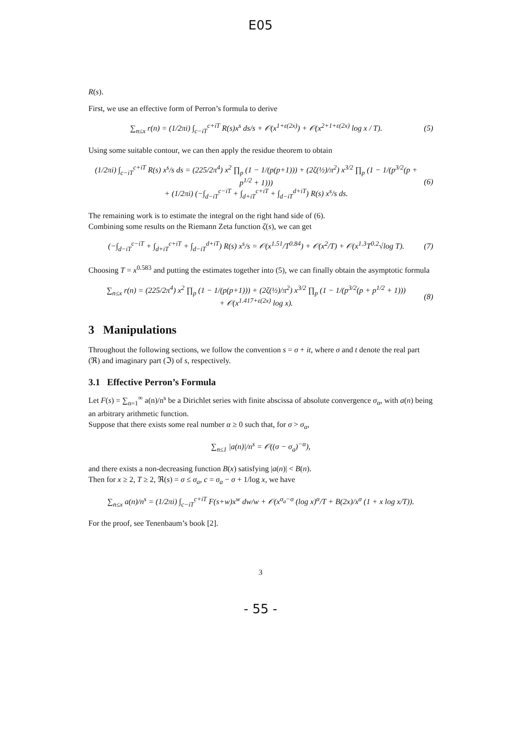E05
R(s).
First, we use an effective form of Perron’s formula to derive
∑<sub>n≤x</sub> r(n) = (1/2πi) ∫<sub>c−iT</sub><sup>c+iT</sup> R(s)x<sup>s</sup> ds/s + 𝒪(x<sup>1+ε(2x)</sup>) + 𝒪(x<sup>2+1+ε(2x)</sup> log x / T). (5)
Using some suitable contour, we can then apply the residue theorem to obtain
(1/2πi) ∫<sub>c−iT</sub><sup>c+iT</sup> R(s) x<sup>s</sup>/s ds = (225/2π<sup>4</sup>) x<sup>2</sup> ∏<sub>p</sub> (1 − 1/(p(p+1))) + (2ζ(½)/π<sup>2</sup>) x<sup>3/2</sup> ∏<sub>p</sub> (1 − 1/(p<sup>3/2</sup>(p + p<sup>1/2</sup> + 1)))
+ (1/2πi) (−∫<sub>d−iT</sub><sup>c−iT</sup> + ∫<sub>d+iT</sub><sup>c+iT</sup> + ∫<sub>d−iT</sub><sup>d+iT</sup>) R(s) x<sup>s</sup>/s ds. (6)
The remaining work is to estimate the integral on the right hand side of (6).
Combining some results on the Riemann Zeta function ζ(s), we can get
(−∫<sub>d−iT</sub><sup>c−iT</sup> + ∫<sub>d+iT</sub><sup>c+iT</sup> + ∫<sub>d−iT</sub><sup>d+iT</sup>) R(s) x<sup>s</sup>/s = 𝒪(x<sup>1.51</sup>/T<sup>0.84</sup>) + 𝒪(x<sup>2</sup>/T) + 𝒪(x<sup>1.3</sup>T<sup>0.2</sup>√log T). (7)
Choosing T = x<sup>0.583</sup> and putting the estimates together into (5), we can finally obtain the asymptotic formula
∑<sub>n≤x</sub> r(n) = (225/2π<sup>4</sup>) x<sup>2</sup> ∏<sub>p</sub> (1 − 1/(p(p+1))) + (2ζ(½)/π<sup>2</sup>) x<sup>3/2</sup> ∏<sub>p</sub> (1 − 1/(p<sup>3/2</sup>(p + p<sup>1/2</sup> + 1)))
+ 𝒪(x<sup>1.417+ε(2x)</sup> log x). (8)
3 Manipulations
Throughout the following sections, we follow the convention s = σ + it, where σ and t denote the real part (ℜ) and imaginary part (ℑ) of s, respectively.
3.1 Effective Perron’s Formula
Let F(s) = ∑<sub>n=1</sub><sup>∞</sup> a(n)/n<sup>s</sup> be a Dirichlet series with finite abscissa of absolute convergence σ<sub>α</sub>, with a(n) being an arbitrary arithmetic function.
Suppose that there exists some real number α ≥ 0 such that, for σ > σ<sub>a</sub>,
∑<sub>n≤1</sub> |a(n)|/n<sup>s</sup> = 𝒪((σ − σ<sub>a</sub>)<sup>−α</sup>),
and there exists a non-decreasing function B(x) satisfying |a(n)| < B(n).
Then for x ≥ 2, T ≥ 2, ℜ(s) = σ ≤ σ<sub>a</sub>, c = σ<sub>a</sub> − σ + 1/log x, we have
∑<sub>n≤x</sub> a(n)/n<sup>s</sup> = (1/2πi) ∫<sub>c−iT</sub><sup>c+iT</sup> F(s+w)x<sup>w</sup> dw/w + 𝒪(x<sup>σ<sub>a</sub>−σ</sup> (log x)<sup>α</sup>/T + B(2x)/x<sup>σ</sup> (1 + x log x/T)).
For the proof, see Tenenbaum’s book [2].
3
- 55 -